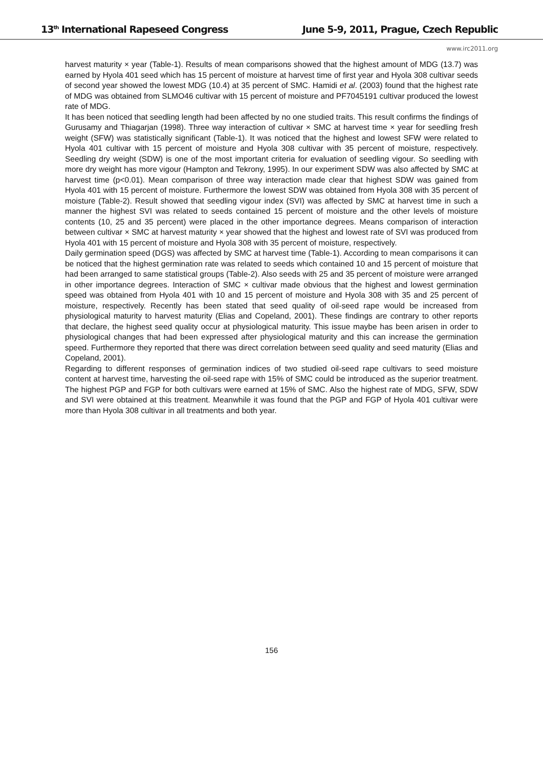13<sup>th</sup> International Rapeseed Congress June 5-9, 2011, Prague, Czech Republic
www.irc2011.org
harvest maturity × year (Table-1). Results of mean comparisons showed that the highest amount of MDG (13.7) was earned by Hyola 401 seed which has 15 percent of moisture at harvest time of first year and Hyola 308 cultivar seeds of second year showed the lowest MDG (10.4) at 35 percent of SMC. Hamidi et al. (2003) found that the highest rate of MDG was obtained from SLMO46 cultivar with 15 percent of moisture and PF7045191 cultivar produced the lowest rate of MDG.
It has been noticed that seedling length had been affected by no one studied traits. This result confirms the findings of Gurusamy and Thiagarjan (1998). Three way interaction of cultivar × SMC at harvest time × year for seedling fresh weight (SFW) was statistically significant (Table-1). It was noticed that the highest and lowest SFW were related to Hyola 401 cultivar with 15 percent of moisture and Hyola 308 cultivar with 35 percent of moisture, respectively. Seedling dry weight (SDW) is one of the most important criteria for evaluation of seedling vigour. So seedling with more dry weight has more vigour (Hampton and Tekrony, 1995). In our experiment SDW was also affected by SMC at harvest time (p<0.01). Mean comparison of three way interaction made clear that highest SDW was gained from Hyola 401 with 15 percent of moisture. Furthermore the lowest SDW was obtained from Hyola 308 with 35 percent of moisture (Table-2). Result showed that seedling vigour index (SVI) was affected by SMC at harvest time in such a manner the highest SVI was related to seeds contained 15 percent of moisture and the other levels of moisture contents (10, 25 and 35 percent) were placed in the other importance degrees. Means comparison of interaction between cultivar × SMC at harvest maturity × year showed that the highest and lowest rate of SVI was produced from Hyola 401 with 15 percent of moisture and Hyola 308 with 35 percent of moisture, respectively.
Daily germination speed (DGS) was affected by SMC at harvest time (Table-1). According to mean comparisons it can be noticed that the highest germination rate was related to seeds which contained 10 and 15 percent of moisture that had been arranged to same statistical groups (Table-2). Also seeds with 25 and 35 percent of moisture were arranged in other importance degrees. Interaction of SMC × cultivar made obvious that the highest and lowest germination speed was obtained from Hyola 401 with 10 and 15 percent of moisture and Hyola 308 with 35 and 25 percent of moisture, respectively. Recently has been stated that seed quality of oil-seed rape would be increased from physiological maturity to harvest maturity (Elias and Copeland, 2001). These findings are contrary to other reports that declare, the highest seed quality occur at physiological maturity. This issue maybe has been arisen in order to physiological changes that had been expressed after physiological maturity and this can increase the germination speed. Furthermore they reported that there was direct correlation between seed quality and seed maturity (Elias and Copeland, 2001).
Regarding to different responses of germination indices of two studied oil-seed rape cultivars to seed moisture content at harvest time, harvesting the oil-seed rape with 15% of SMC could be introduced as the superior treatment. The highest PGP and FGP for both cultivars were earned at 15% of SMC. Also the highest rate of MDG, SFW, SDW and SVI were obtained at this treatment. Meanwhile it was found that the PGP and FGP of Hyola 401 cultivar were more than Hyola 308 cultivar in all treatments and both year.
156